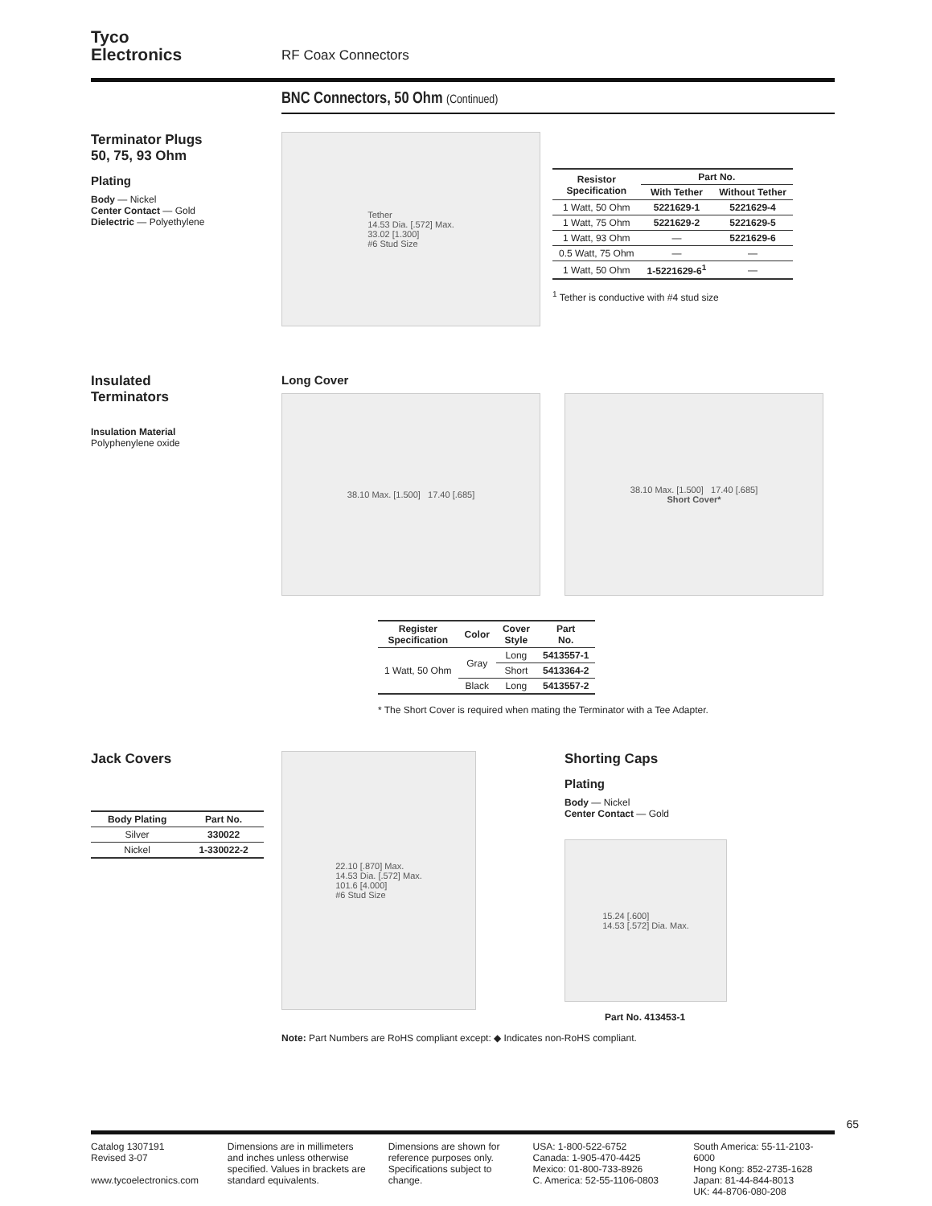Tyco
Electronics
RF Coax Connectors
BNC Connectors, 50 Ohm (Continued)
Terminator Plugs
50, 75, 93 Ohm
Plating
Body — Nickel
Center Contact — Gold
Dielectric — Polyethylene
Tether
14.53 Dia. [.572] Max.
33.02 [1.300]
#6 Stud Size
| Resistor Specification | Part No. | |
| --- | --- | --- |
| | With Tether | Without Tether |
| 1 Watt, 50 Ohm | 5221629-1 | 5221629-4 |
| 1 Watt, 75 Ohm | 5221629-2 | 5221629-5 |
| 1 Watt, 93 Ohm | — | 5221629-6 |
| 0.5 Watt, 75 Ohm | — | — |
| 1 Watt, 50 Ohm | 1-5221629-6<sup>1</sup> | — |
<sup>1</sup> Tether is conductive with #4 stud size
Insulated
Terminators
Insulation Material
Polyphenylene oxide
Long Cover
38.10 Max. [1.500] 17.40 [.685] 38.10 Max. [1.500] 17.40 [.685]
Short Cover*
| Register Specification | Color | Cover Style | Part No. |
| --- | --- | --- | --- |
| 1 Watt, 50 Ohm | Gray | Long | 5413557-1 |
| | | Short | 5413364-2 |
| | Black | Long | 5413557-2 |
* The Short Cover is required when mating the Terminator with a Tee Adapter.
Jack Covers
| Body Plating | Part No. |
| --- | --- |
| Silver | 330022 |
| Nickel | 1-330022-2 |
22.10 [.870] Max.
14.53 Dia. [.572] Max.
101.6 [4.000]
#6 Stud Size
Shorting Caps
Plating
Body — Nickel
Center Contact — Gold
15.24 [.600]
14.53 [.572] Dia. Max.
Part No. 413453-1
Note: Part Numbers are RoHS compliant except: ◆ Indicates non-RoHS compliant.
65
Catalog 1307191
Revised 3-07
www.tycoelectronics.com
Dimensions are in millimeters and inches unless otherwise specified. Values in brackets are standard equivalents.
Dimensions are shown for reference purposes only. Specifications subject to change.
USA: 1-800-522-6752
Canada: 1-905-470-4425
Mexico: 01-800-733-8926
C. America: 52-55-1106-0803
South America: 55-11-2103-6000
Hong Kong: 852-2735-1628
Japan: 81-44-844-8013
UK: 44-8706-080-208